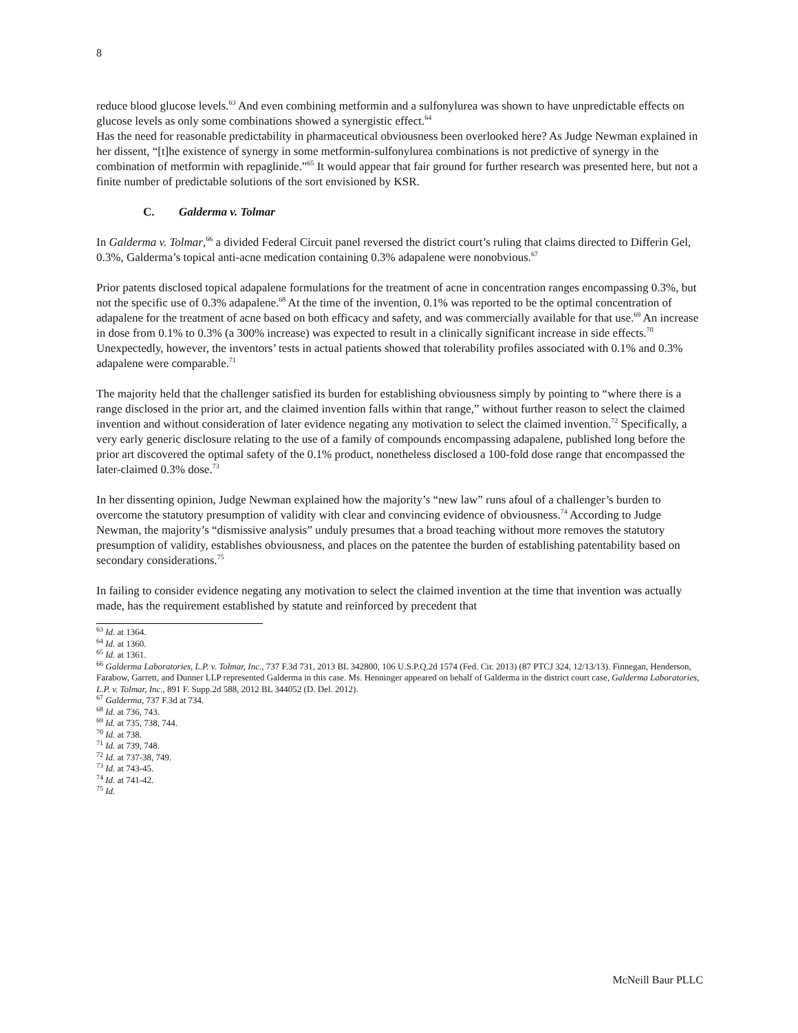8
reduce blood glucose levels.<sup>63</sup> And even combining metformin and a sulfonylurea was shown to have unpredictable effects on glucose levels as only some combinations showed a synergistic effect.<sup>64</sup>
Has the need for reasonable predictability in pharmaceutical obviousness been overlooked here? As Judge Newman explained in her dissent, “[t]he existence of synergy in some metformin-sulfonylurea combinations is not predictive of synergy in the combination of metformin with repaglinide.”<sup>65</sup> It would appear that fair ground for further research was presented here, but not a finite number of predictable solutions of the sort envisioned by KSR.
C. Galderma v. Tolmar
In Galderma v. Tolmar,<sup>66</sup> a divided Federal Circuit panel reversed the district court’s ruling that claims directed to Differin Gel, 0.3%, Galderma’s topical anti-acne medication containing 0.3% adapalene were nonobvious.<sup>67</sup>
Prior patents disclosed topical adapalene formulations for the treatment of acne in concentration ranges encompassing 0.3%, but not the specific use of 0.3% adapalene.<sup>68</sup> At the time of the invention, 0.1% was reported to be the optimal concentration of adapalene for the treatment of acne based on both efficacy and safety, and was commercially available for that use.<sup>69</sup> An increase in dose from 0.1% to 0.3% (a 300% increase) was expected to result in a clinically significant increase in side effects.<sup>70</sup> Unexpectedly, however, the inventors’ tests in actual patients showed that tolerability profiles associated with 0.1% and 0.3% adapalene were comparable.<sup>71</sup>
The majority held that the challenger satisfied its burden for establishing obviousness simply by pointing to “where there is a range disclosed in the prior art, and the claimed invention falls within that range,” without further reason to select the claimed invention and without consideration of later evidence negating any motivation to select the claimed invention.<sup>72</sup> Specifically, a very early generic disclosure relating to the use of a family of compounds encompassing adapalene, published long before the prior art discovered the optimal safety of the 0.1% product, nonetheless disclosed a 100-fold dose range that encompassed the later-claimed 0.3% dose.<sup>73</sup>
In her dissenting opinion, Judge Newman explained how the majority’s “new law” runs afoul of a challenger’s burden to overcome the statutory presumption of validity with clear and convincing evidence of obviousness.<sup>74</sup> According to Judge Newman, the majority’s “dismissive analysis” unduly presumes that a broad teaching without more removes the statutory presumption of validity, establishes obviousness, and places on the patentee the burden of establishing patentability based on secondary considerations.<sup>75</sup>
In failing to consider evidence negating any motivation to select the claimed invention at the time that invention was actually made, has the requirement established by statute and reinforced by precedent that
<sup>63</sup> Id. at 1364.
<sup>64</sup> Id. at 1360.
<sup>65</sup> Id. at 1361.
<sup>66</sup> Galderma Laboratories, L.P. v. Tolmar, Inc., 737 F.3d 731, 2013 BL 342800, 106 U.S.P.Q.2d 1574 (Fed. Cir. 2013) (87 PTCJ 324, 12/13/13). Finnegan, Henderson, Farabow, Garrett, and Dunner LLP represented Galderma in this case. Ms. Henninger appeared on behalf of Galderma in the district court case, Galderma Laboratories, L.P. v. Tolmar, Inc., 891 F. Supp.2d 588, 2012 BL 344052 (D. Del. 2012).
<sup>67</sup> Galderma, 737 F.3d at 734.
<sup>68</sup> Id. at 736, 743.
<sup>69</sup> Id. at 735, 738, 744.
<sup>70</sup> Id. at 738.
<sup>71</sup> Id. at 739, 748.
<sup>72</sup> Id. at 737-38, 749.
<sup>73</sup> Id. at 743-45.
<sup>74</sup> Id. at 741-42.
<sup>75</sup> Id.
McNeill Baur PLLC